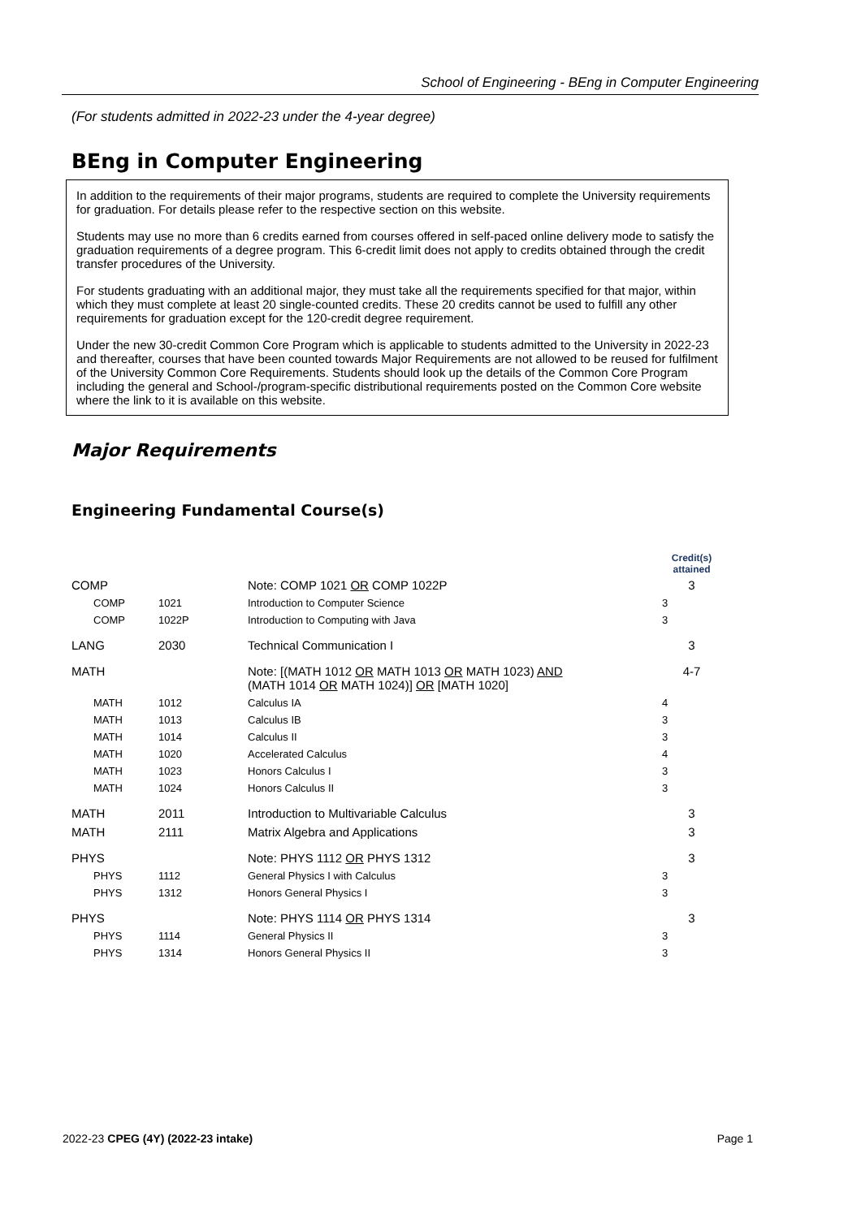School of Engineering - BEng in Computer Engineering
(For students admitted in 2022-23 under the 4-year degree)
BEng in Computer Engineering
In addition to the requirements of their major programs, students are required to complete the University requirements for graduation. For details please refer to the respective section on this website.
Students may use no more than 6 credits earned from courses offered in self-paced online delivery mode to satisfy the graduation requirements of a degree program. This 6-credit limit does not apply to credits obtained through the credit transfer procedures of the University.
For students graduating with an additional major, they must take all the requirements specified for that major, within which they must complete at least 20 single-counted credits. These 20 credits cannot be used to fulfill any other requirements for graduation except for the 120-credit degree requirement.
Under the new 30-credit Common Core Program which is applicable to students admitted to the University in 2022-23 and thereafter, courses that have been counted towards Major Requirements are not allowed to be reused for fulfilment of the University Common Core Requirements. Students should look up the details of the Common Core Program including the general and School-/program-specific distributional requirements posted on the Common Core website where the link to it is available on this website.
Major Requirements
Engineering Fundamental Course(s)
| | | | Credit(s) attained |
| --- | --- | --- | --- |
| COMP | | Note: COMP 1021 OR COMP 1022P | 3 |
| COMP | 1021 | Introduction to Computer Science | 3 |
| COMP | 1022P | Introduction to Computing with Java | 3 |
| LANG | 2030 | Technical Communication I | 3 |
| MATH | | Note: [(MATH 1012 OR MATH 1013 OR MATH 1023) AND (MATH 1014 OR MATH 1024)] OR [MATH 1020] | 4-7 |
| MATH | 1012 | Calculus IA | 4 |
| MATH | 1013 | Calculus IB | 3 |
| MATH | 1014 | Calculus II | 3 |
| MATH | 1020 | Accelerated Calculus | 4 |
| MATH | 1023 | Honors Calculus I | 3 |
| MATH | 1024 | Honors Calculus II | 3 |
| MATH | 2011 | Introduction to Multivariable Calculus | 3 |
| MATH | 2111 | Matrix Algebra and Applications | 3 |
| PHYS | | Note: PHYS 1112 OR PHYS 1312 | 3 |
| PHYS | 1112 | General Physics I with Calculus | 3 |
| PHYS | 1312 | Honors General Physics I | 3 |
| PHYS | | Note: PHYS 1114 OR PHYS 1314 | 3 |
| PHYS | 1114 | General Physics II | 3 |
| PHYS | 1314 | Honors General Physics II | 3 |
2022-23 CPEG (4Y) (2022-23 intake) Page 1